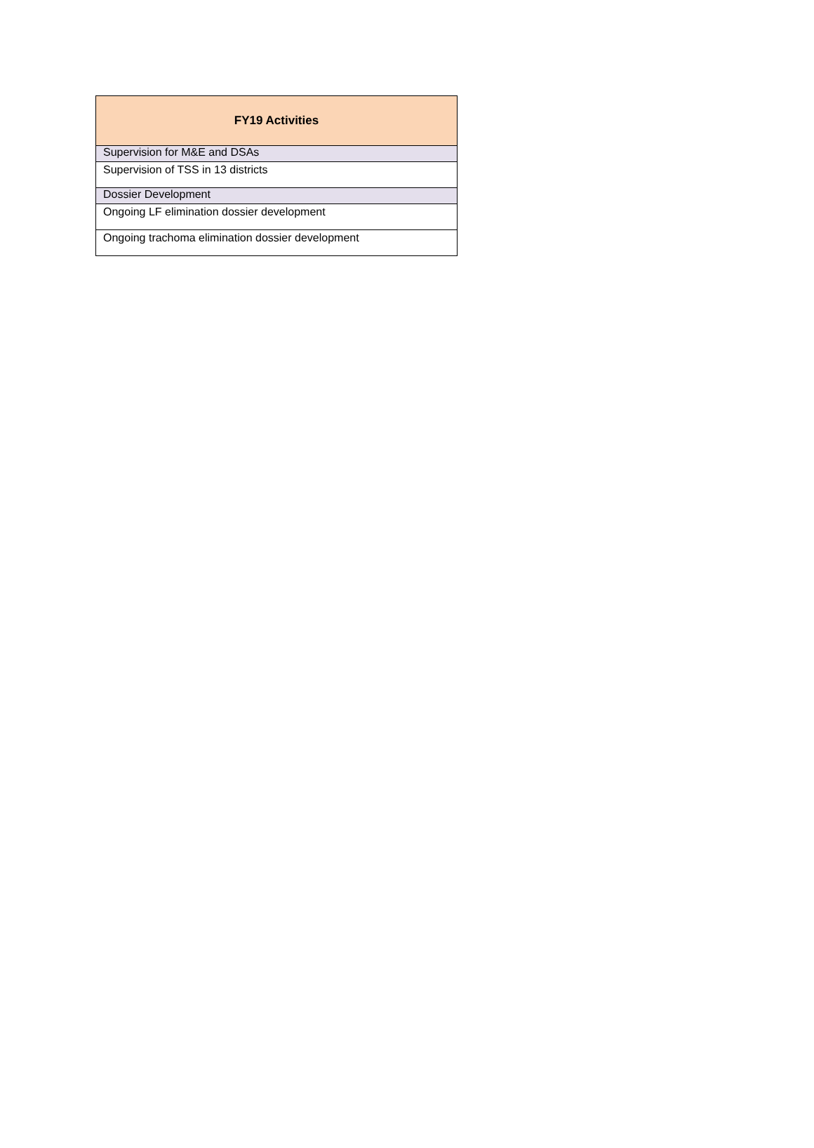| FY19 Activities |
| --- |
| Supervision for M&E and DSAs |
| Supervision of TSS in 13 districts |
| Dossier Development |
| Ongoing LF elimination dossier development |
| Ongoing trachoma elimination dossier development |